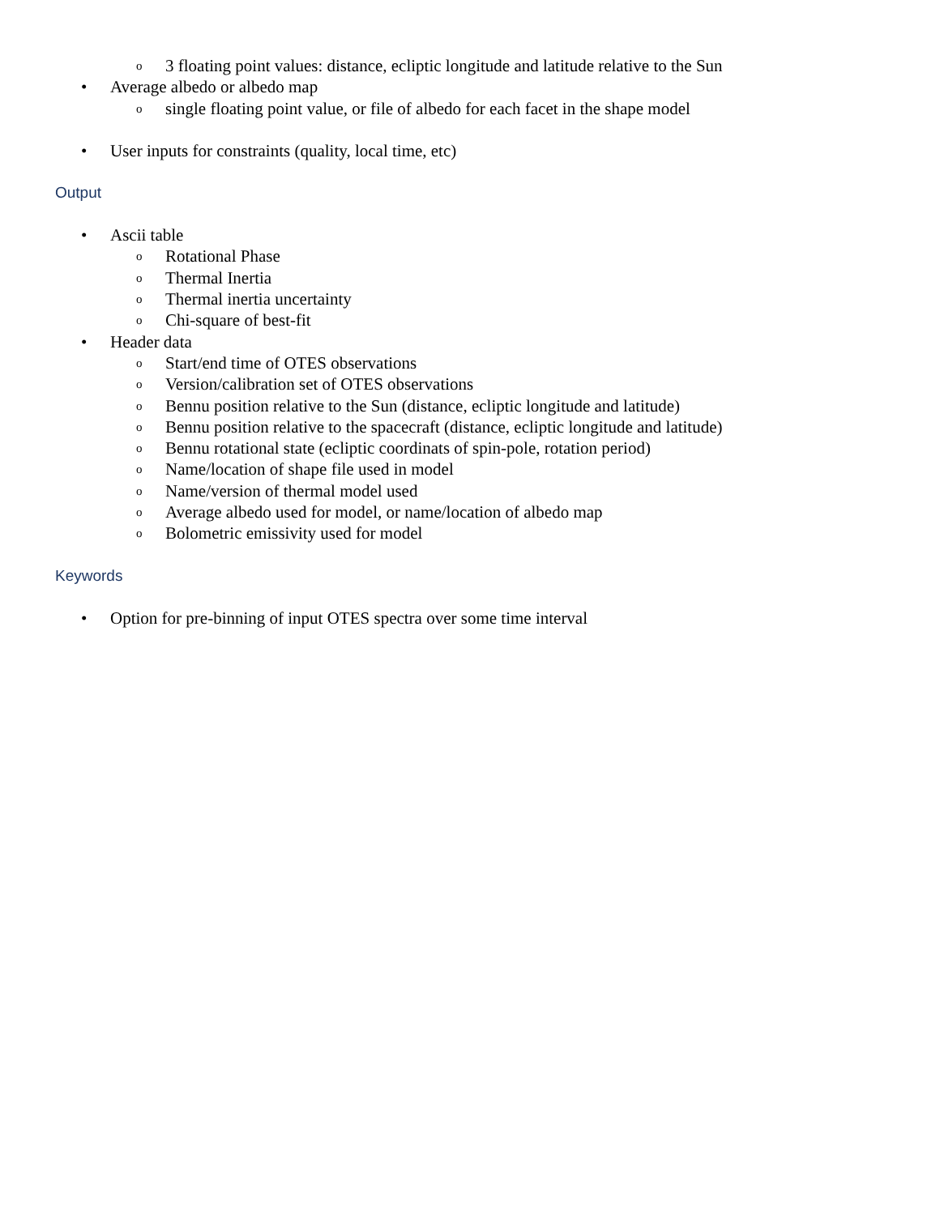o 3 floating point values: distance, ecliptic longitude and latitude relative to the Sun
• Average albedo or albedo map
osingle floating point value, or file of albedo for each facet in the shape model
• User inputs for constraints (quality, local time, etc)
Output
• Ascii table
o Rotational Phase
o Thermal Inertia
o Thermal inertia uncertainty
o Chi-square of best-fit
• Header data
o Start/end time of OTES observations
o Version/calibration set of OTES observations
o Bennu position relative to the Sun (distance, ecliptic longitude and latitude)
o Bennu position relative to the spacecraft (distance, ecliptic longitude and latitude)
o Bennu rotational state (ecliptic coordinats of spin-pole, rotation period)
o Name/location of shape file used in model
o Name/version of thermal model used
o Average albedo used for model, or name/location of albedo map
o Bolometric emissivity used for model
Keywords
• Option for pre-binning of input OTES spectra over some time interval